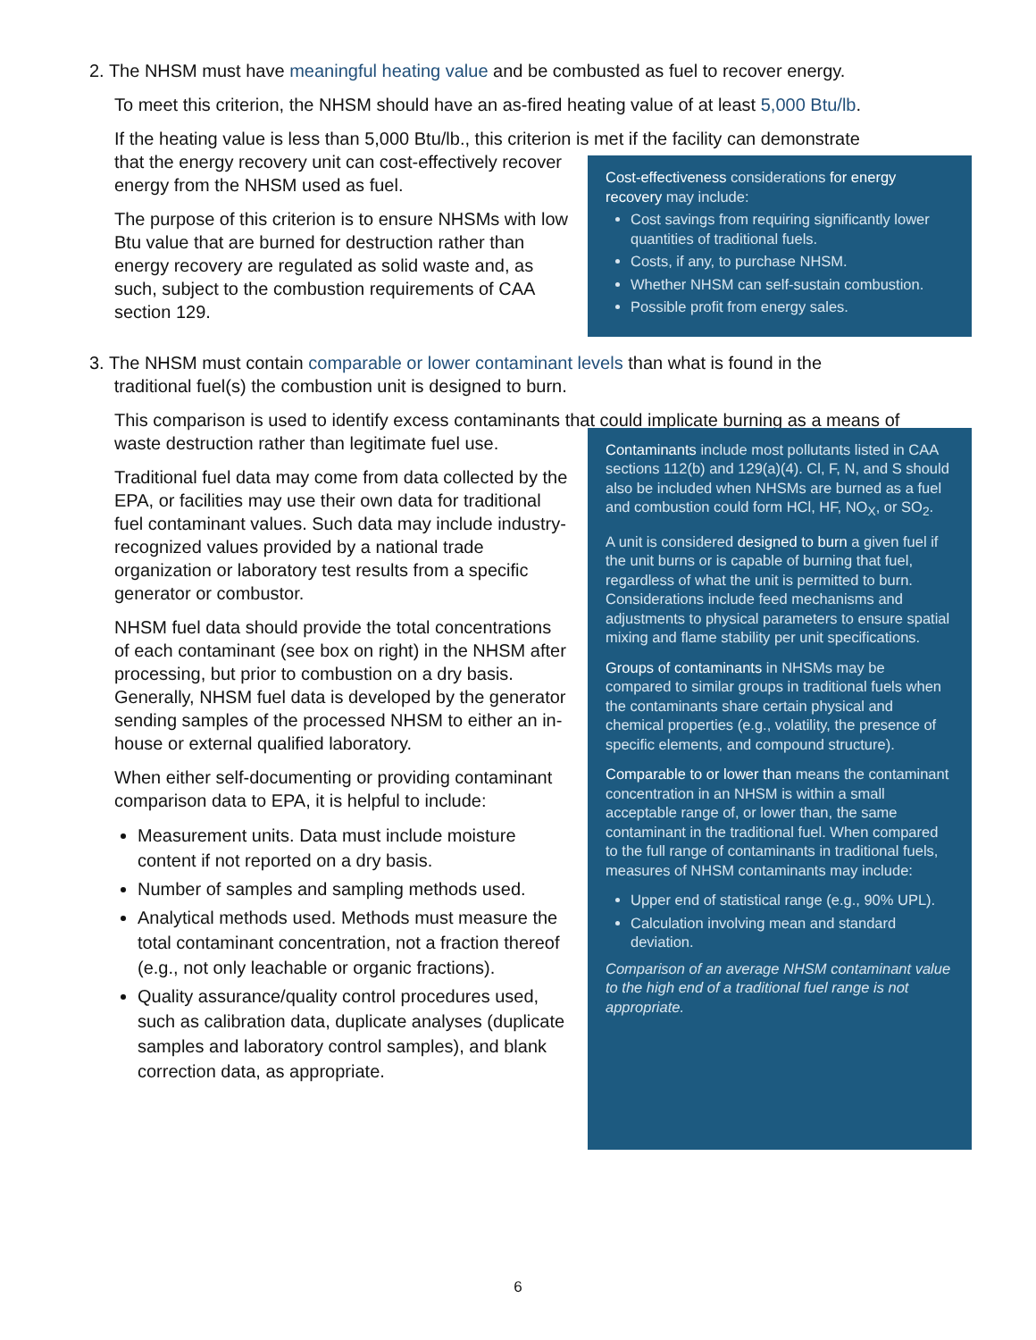2. The NHSM must have meaningful heating value and be combusted as fuel to recover energy.
To meet this criterion, the NHSM should have an as-fired heating value of at least 5,000 Btu/lb.
If the heating value is less than 5,000 Btu/lb., this criterion is met if the facility can demonstrate
that the energy recovery unit can cost-effectively recover energy from the NHSM used as fuel.
The purpose of this criterion is to ensure NHSMs with low Btu value that are burned for destruction rather than energy recovery are regulated as solid waste and, as such, subject to the combustion requirements of CAA section 129.
Cost-effectiveness considerations for energy recovery may include:
Cost savings from requiring significantly lower quantities of traditional fuels.
Costs, if any, to purchase NHSM.
Whether NHSM can self-sustain combustion.
Possible profit from energy sales.
3. The NHSM must contain comparable or lower contaminant levels than what is found in the
traditional fuel(s) the combustion unit is designed to burn.
This comparison is used to identify excess contaminants that could implicate burning as a means of
waste destruction rather than legitimate fuel use.
Traditional fuel data may come from data collected by the EPA, or facilities may use their own data for traditional fuel contaminant values. Such data may include industry-recognized values provided by a national trade organization or laboratory test results from a specific generator or combustor.
NHSM fuel data should provide the total concentrations of each contaminant (see box on right) in the NHSM after processing, but prior to combustion on a dry basis. Generally, NHSM fuel data is developed by the generator sending samples of the processed NHSM to either an in-house or external qualified laboratory.
When either self-documenting or providing contaminant comparison data to EPA, it is helpful to include:
Measurement units. Data must include moisture content if not reported on a dry basis.
Number of samples and sampling methods used.
Analytical methods used. Methods must measure the total contaminant concentration, not a fraction thereof (e.g., not only leachable or organic fractions).
Quality assurance/quality control procedures used, such as calibration data, duplicate analyses (duplicate samples and laboratory control samples), and blank correction data, as appropriate.
Contaminants include most pollutants listed in CAA sections 112(b) and 129(a)(4). Cl, F, N, and S should also be included when NHSMs are burned as a fuel and combustion could form HCl, HF, NO<sub>X</sub>, or SO<sub>2</sub>.
A unit is considered designed to burn a given fuel if the unit burns or is capable of burning that fuel, regardless of what the unit is permitted to burn. Considerations include feed mechanisms and adjustments to physical parameters to ensure spatial mixing and flame stability per unit specifications.
Groups of contaminants in NHSMs may be compared to similar groups in traditional fuels when the contaminants share certain physical and chemical properties (e.g., volatility, the presence of specific elements, and compound structure).
Comparable to or lower than means the contaminant concentration in an NHSM is within a small acceptable range of, or lower than, the same contaminant in the traditional fuel. When compared to the full range of contaminants in traditional fuels, measures of NHSM contaminants may include:
Upper end of statistical range (e.g., 90% UPL).
Calculation involving mean and standard deviation.
Comparison of an average NHSM contaminant value to the high end of a traditional fuel range is not appropriate.
6